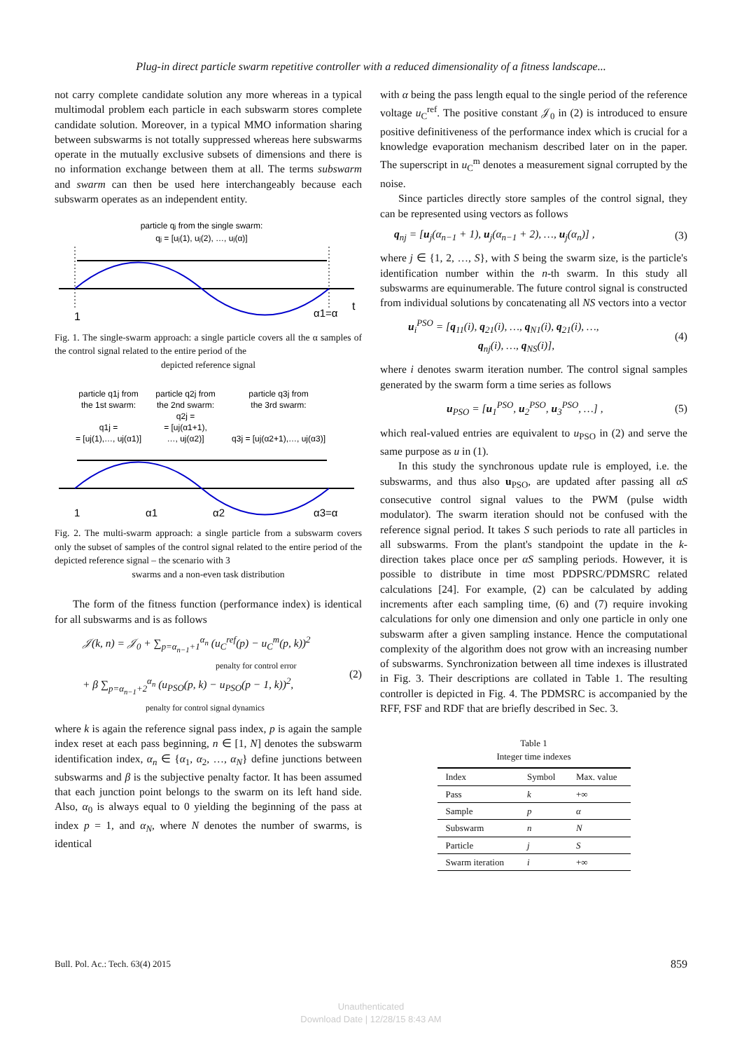Plug-in direct particle swarm repetitive controller with a reduced dimensionality of a fitness landscape...
not carry complete candidate solution any more whereas in a typical multimodal problem each particle in each subswarm stores complete candidate solution. Moreover, in a typical MMO information sharing between subswarms is not totally suppressed whereas here subswarms operate in the mutually exclusive subsets of dimensions and there is no information exchange between them at all. The terms subswarm and swarm can then be used here interchangeably because each subswarm operates as an independent entity.
particle qj from the single swarm:
qj = [uj(1), uj(2), …, uj(α)]
1
α1=α
t
Fig. 1. The single-swarm approach: a single particle covers all the α samples of the control signal related to the entire period of the
depicted reference signal
particle q1j from
the 1st swarm:
particle q2j from
the 2nd swarm:
particle q3j from
the 3rd swarm:
q2j =
= [uj(α1+1),
…, uj(α2)]
q1j =
= [uj(1),…, uj(α1)]
q3j = [uj(α2+1),…, uj(α3)]
1
α1
α2
α3=α
Fig. 2. The multi-swarm approach: a single particle from a subswarm covers only the subset of samples of the control signal related to the entire period of the depicted reference signal – the scenario with 3
swarms and a non-even task distribution
The form of the fitness function (performance index) is identical for all subswarms and is as follows
𝒥(k, n) = 𝒥<sub>0</sub> + ∑<sub>p=α<sub>n−1</sub>+1</sub><sup>α<sub>n</sub></sup> (u<sub>C</sub><sup>ref</sup>(p) − u<sub>C</sub><sup>m</sup>(p, k))<sup>2</sup>
penalty for control error
+ β ∑<sub>p=α<sub>n−1</sub>+2</sub><sup>α<sub>n</sub></sup> (u<sub>PSO</sub>(p, k) − u<sub>PSO</sub>(p − 1, k))<sup>2</sup>,
penalty for control signal dynamics
(2)
where k is again the reference signal pass index, p is again the sample index reset at each pass beginning, n ∈ [1, N] denotes the subswarm identification index, α<sub>n</sub> ∈ {α<sub>1</sub>, α<sub>2</sub>, …, α<sub>N</sub>} define junctions between subswarms and β is the subjective penalty factor. It has been assumed that each junction point belongs to the swarm on its left hand side. Also, α<sub>0</sub> is always equal to 0 yielding the beginning of the pass at index p = 1, and α<sub>N</sub>, where N denotes the number of swarms, is identical
with α being the pass length equal to the single period of the reference voltage u<sub>C</sub><sup>ref</sup>. The positive constant 𝒥<sub>0</sub> in (2) is introduced to ensure positive definitiveness of the performance index which is crucial for a knowledge evaporation mechanism described later on in the paper. The superscript in u<sub>C</sub><sup>m</sup> denotes a measurement signal corrupted by the noise.
Since particles directly store samples of the control signal, they can be represented using vectors as follows
q<sub>nj</sub> = [u<sub>j</sub>(α<sub>n−1</sub> + 1), u<sub>j</sub>(α<sub>n−1</sub> + 2), …, u<sub>j</sub>(α<sub>n</sub>)] ,
(3)
where j ∈ {1, 2, …, S}, with S being the swarm size, is the particle's identification number within the n-th swarm. In this study all subswarms are equinumerable. The future control signal is constructed from individual solutions by concatenating all NS vectors into a vector
u<sub>i</sub><sup>PSO</sup> = [q<sub>11</sub>(i), q<sub>21</sub>(i), …, q<sub>N1</sub>(i), q<sub>21</sub>(i), …,
q<sub>nj</sub>(i), …, q<sub>NS</sub>(i)],
(4)
where i denotes swarm iteration number. The control signal samples generated by the swarm form a time series as follows
u<sub>PSO</sub> = [u<sub>1</sub><sup>PSO</sup>, u<sub>2</sub><sup>PSO</sup>, u<sub>3</sub><sup>PSO</sup>, …] ,
(5)
which real-valued entries are equivalent to u<sub>PSO</sub> in (2) and serve the same purpose as u in (1).
In this study the synchronous update rule is employed, i.e. the subswarms, and thus also u<sub>PSO</sub>, are updated after passing all αS consecutive control signal values to the PWM (pulse width modulator). The swarm iteration should not be confused with the reference signal period. It takes S such periods to rate all particles in all subswarms. From the plant's standpoint the update in the k-direction takes place once per αS sampling periods. However, it is possible to distribute in time most PDPSRC/PDMSRC related calculations [24]. For example, (2) can be calculated by adding increments after each sampling time, (6) and (7) require invoking calculations for only one dimension and only one particle in only one subswarm after a given sampling instance. Hence the computational complexity of the algorithm does not grow with an increasing number of subswarms. Synchronization between all time indexes is illustrated in Fig. 3. Their descriptions are collated in Table 1. The resulting controller is depicted in Fig. 4. The PDMSRC is accompanied by the RFF, FSF and RDF that are briefly described in Sec. 3.
Table 1
Integer time indexes
| Index | Symbol | Max. value |
| --- | --- | --- |
| Pass | k | +∞ |
| Sample | p | α |
| Subswarm | n | N |
| Particle | j | S |
| Swarm iteration | i | +∞ |
Bull. Pol. Ac.: Tech. 63(4) 2015 859
Unauthenticated
Download Date | 12/28/15 8:43 AM